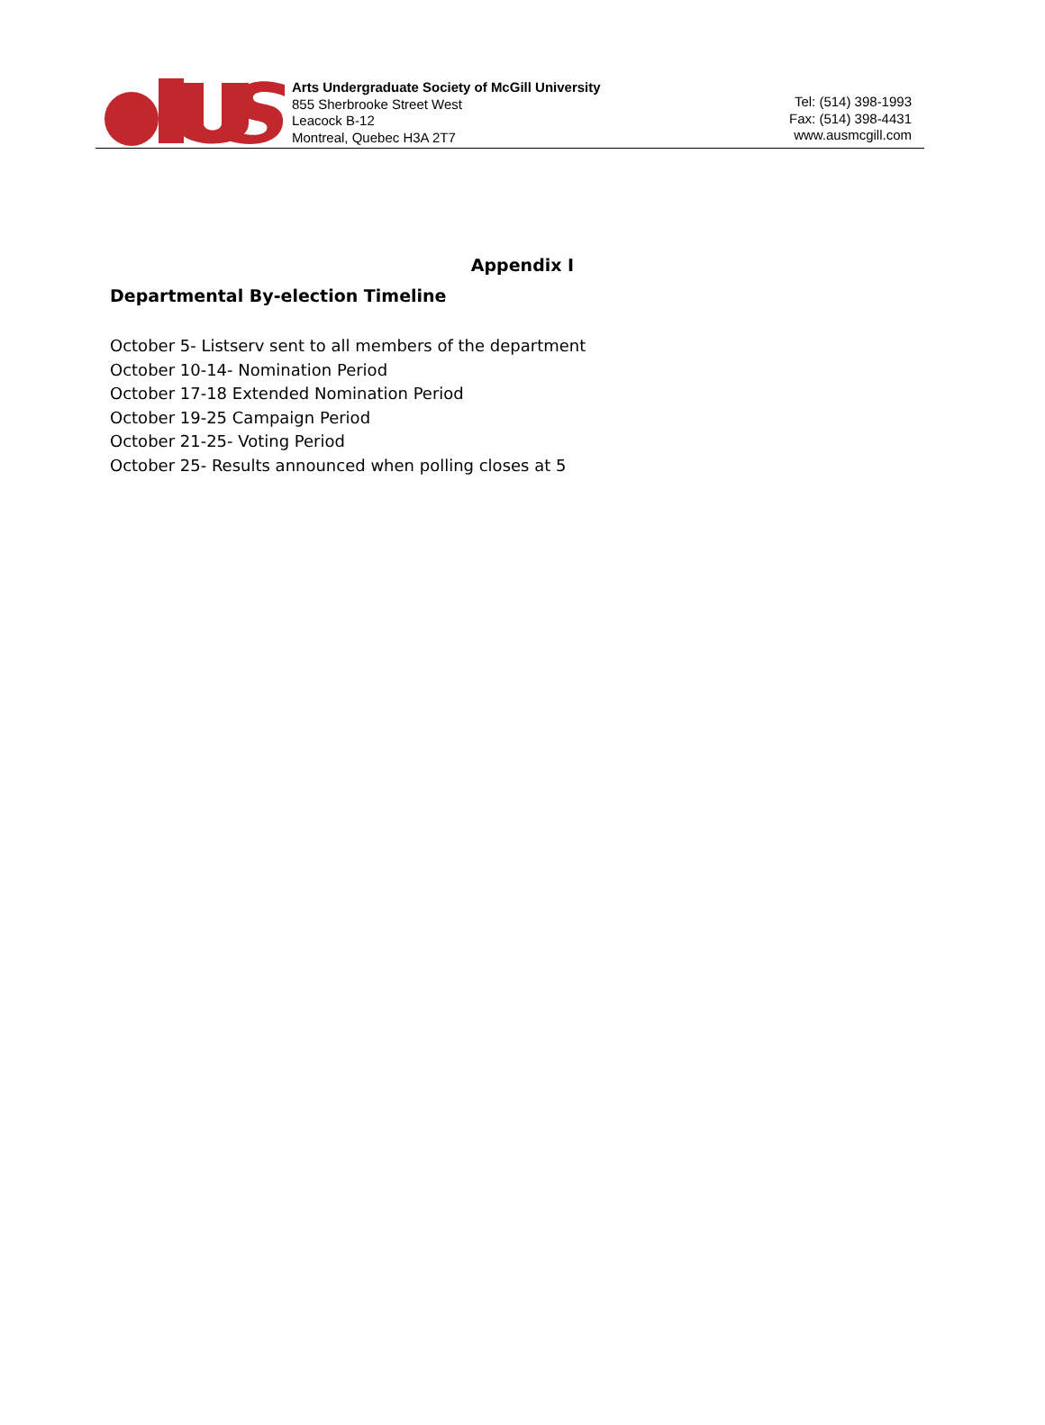Arts Undergraduate Society of McGill University
855 Sherbrooke Street West
Leacock B-12
Montreal, Quebec H3A 2T7
Tel: (514) 398-1993
Fax: (514) 398-4431
www.ausmcgill.com
Appendix I
Departmental By-election Timeline
October 5- Listserv sent to all members of the department
October 10-14- Nomination Period
October 17-18 Extended Nomination Period
October 19-25 Campaign Period
October 21-25- Voting Period
October 25- Results announced when polling closes at 5